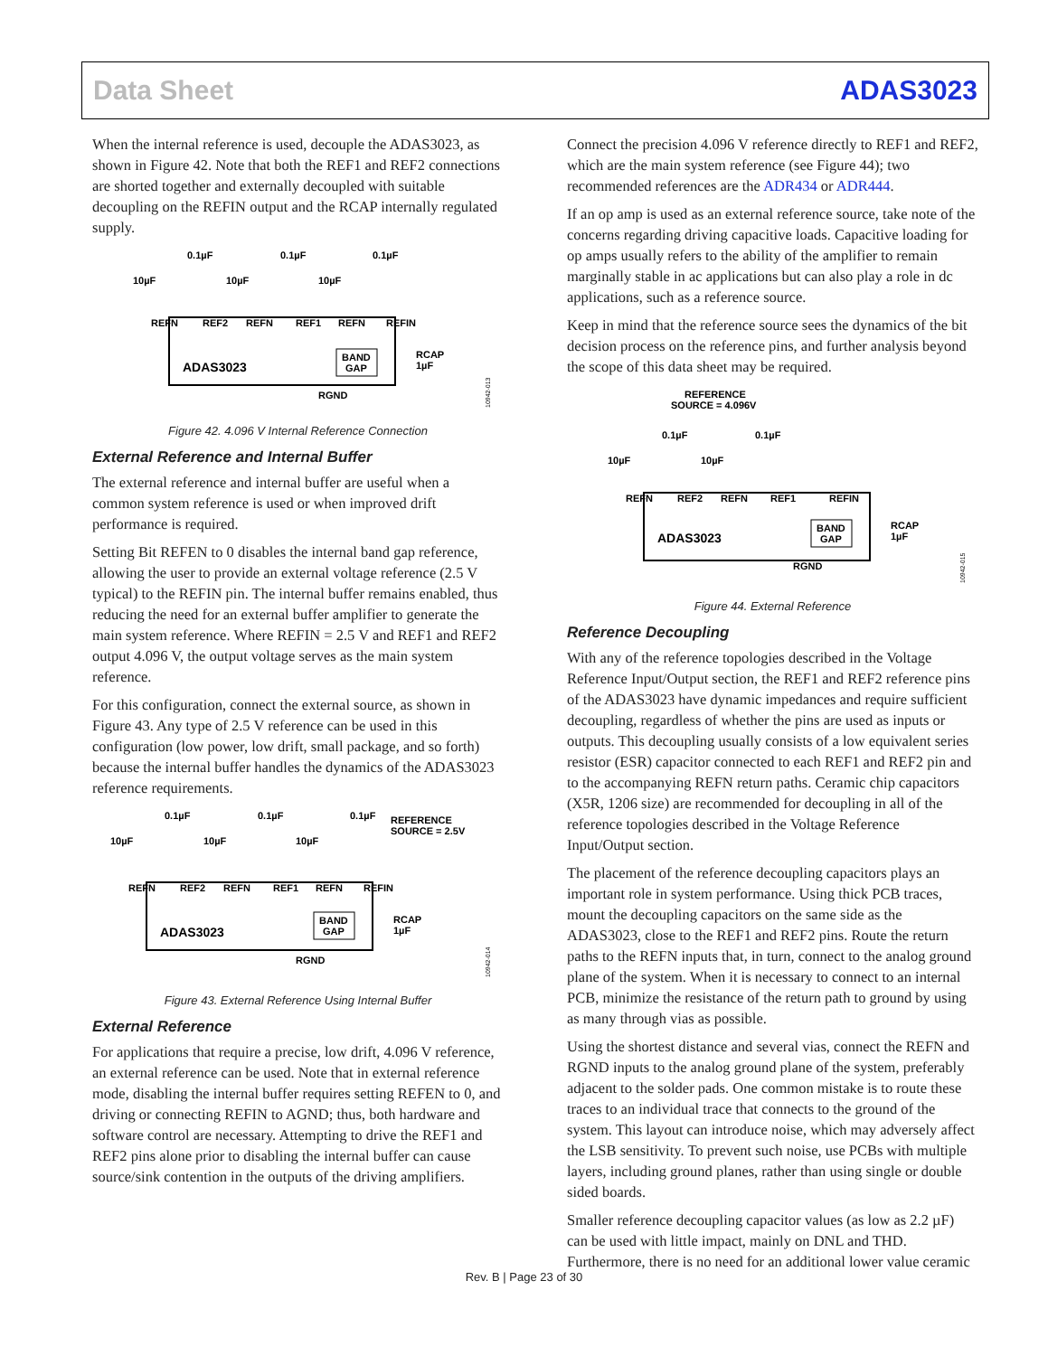Data Sheet ADAS3023
When the internal reference is used, decouple the ADAS3023, as shown in Figure 42. Note that both the REF1 and REF2 connections are shorted together and externally decoupled with suitable decoupling on the REFIN output and the RCAP internally regulated supply.
0.1µF
0.1µF
0.1µF
10µF
10µF
10µF
REFN
REF2
REFN
REF1
REFN
REFIN
ADAS3023
BAND
GAP
RCAP
1µF
RGND
10942-013
Figure 42. 4.096 V Internal Reference Connection
External Reference and Internal Buffer
The external reference and internal buffer are useful when a common system reference is used or when improved drift performance is required.
Setting Bit REFEN to 0 disables the internal band gap reference, allowing the user to provide an external voltage reference (2.5 V typical) to the REFIN pin. The internal buffer remains enabled, thus reducing the need for an external buffer amplifier to generate the main system reference. Where REFIN = 2.5 V and REF1 and REF2 output 4.096 V, the output voltage serves as the main system reference.
For this configuration, connect the external source, as shown in Figure 43. Any type of 2.5 V reference can be used in this configuration (low power, low drift, small package, and so forth) because the internal buffer handles the dynamics of the ADAS3023 reference requirements.
0.1µF
0.1µF
0.1µF
REFERENCE
SOURCE = 2.5V
10µF
10µF
10µF
REFN
REF2
REFN
REF1
REFN
REFIN
ADAS3023
BAND
GAP
RCAP
1µF
RGND
10942-014
Figure 43. External Reference Using Internal Buffer
External Reference
For applications that require a precise, low drift, 4.096 V reference, an external reference can be used. Note that in external reference mode, disabling the internal buffer requires setting REFEN to 0, and driving or connecting REFIN to AGND; thus, both hardware and software control are necessary. Attempting to drive the REF1 and REF2 pins alone prior to disabling the internal buffer can cause source/sink contention in the outputs of the driving amplifiers.
Connect the precision 4.096 V reference directly to REF1 and REF2, which are the main system reference (see Figure 44); two recommended references are the ADR434 or ADR444.
If an op amp is used as an external reference source, take note of the concerns regarding driving capacitive loads. Capacitive loading for op amps usually refers to the ability of the amplifier to remain marginally stable in ac applications but can also play a role in dc applications, such as a reference source.
Keep in mind that the reference source sees the dynamics of the bit decision process on the reference pins, and further analysis beyond the scope of this data sheet may be required.
REFERENCE
SOURCE = 4.096V
0.1µF
0.1µF
10µF
10µF
REFN
REF2
REFN
REF1
REFIN
ADAS3023
BAND
GAP
RCAP
1µF
RGND
10942-015
Figure 44. External Reference
Reference Decoupling
With any of the reference topologies described in the Voltage Reference Input/Output section, the REF1 and REF2 reference pins of the ADAS3023 have dynamic impedances and require sufficient decoupling, regardless of whether the pins are used as inputs or outputs. This decoupling usually consists of a low equivalent series resistor (ESR) capacitor connected to each REF1 and REF2 pin and to the accompanying REFN return paths. Ceramic chip capacitors (X5R, 1206 size) are recommended for decoupling in all of the reference topologies described in the Voltage Reference Input/Output section.
The placement of the reference decoupling capacitors plays an important role in system performance. Using thick PCB traces, mount the decoupling capacitors on the same side as the ADAS3023, close to the REF1 and REF2 pins. Route the return paths to the REFN inputs that, in turn, connect to the analog ground plane of the system. When it is necessary to connect to an internal PCB, minimize the resistance of the return path to ground by using as many through vias as possible.
Using the shortest distance and several vias, connect the REFN and RGND inputs to the analog ground plane of the system, preferably adjacent to the solder pads. One common mistake is to route these traces to an individual trace that connects to the ground of the system. This layout can introduce noise, which may adversely affect the LSB sensitivity. To prevent such noise, use PCBs with multiple layers, including ground planes, rather than using single or double sided boards.
Smaller reference decoupling capacitor values (as low as 2.2 µF) can be used with little impact, mainly on DNL and THD. Furthermore, there is no need for an additional lower value ceramic
Rev. B | Page 23 of 30